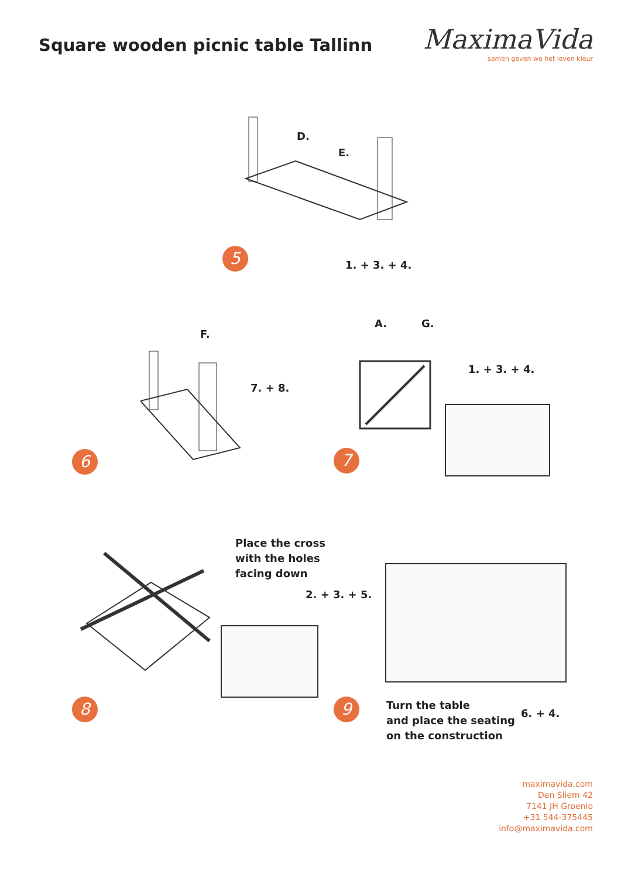Square wooden picnic table Tallinn
MaximaVida
samen geven we het leven kleur
D.
E.
1. + 3. + 4.
5
F.
7. + 8.
6
A. G.
1. + 3. + 4.
7
Place the cross
with the holes
facing down
2. + 3. + 5.
8 9
Turn the table
and place the seating
on the construction
6. + 4.
maximavida.com
Den Sliem 42
7141 JH Groenlo
+31 544-375445
info@maximavida.com